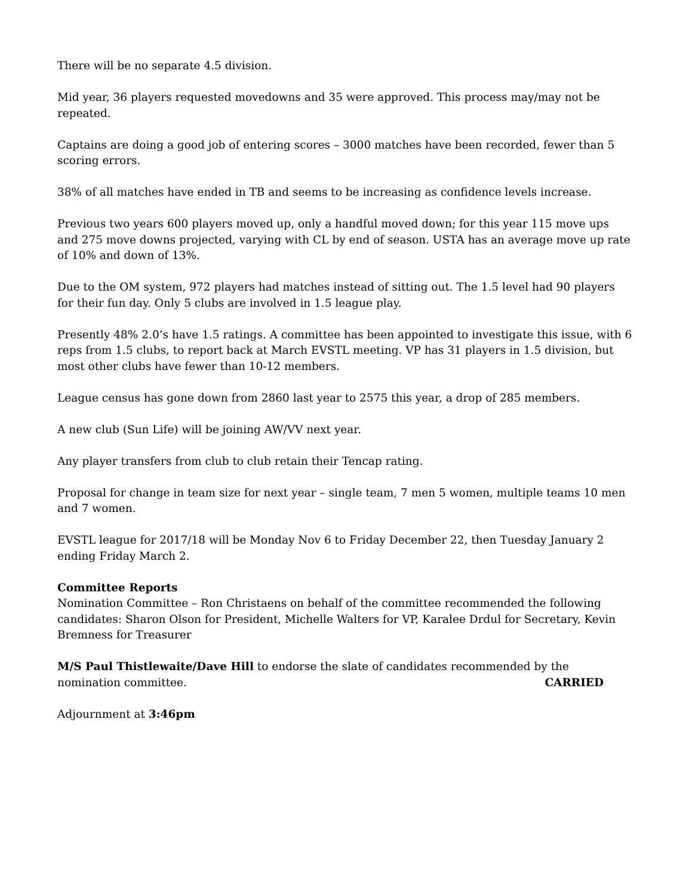There will be no separate 4.5 division.
Mid year, 36 players requested movedowns and 35 were approved. This process may/may not be repeated.
Captains are doing a good job of entering scores – 3000 matches have been recorded, fewer than 5 scoring errors.
38% of all matches have ended in TB and seems to be increasing as confidence levels increase.
Previous two years 600 players moved up, only a handful moved down; for this year 115 move ups and 275 move downs projected, varying with CL by end of season. USTA has an average move up rate of 10% and down of 13%.
Due to the OM system, 972 players had matches instead of sitting out. The 1.5 level had 90 players for their fun day. Only 5 clubs are involved in 1.5 league play.
Presently 48% 2.0’s have 1.5 ratings. A committee has been appointed to investigate this issue, with 6 reps from 1.5 clubs, to report back at March EVSTL meeting. VP has 31 players in 1.5 division, but most other clubs have fewer than 10-12 members.
League census has gone down from 2860 last year to 2575 this year, a drop of 285 members.
A new club (Sun Life) will be joining AW/VV next year.
Any player transfers from club to club retain their Tencap rating.
Proposal for change in team size for next year – single team, 7 men 5 women, multiple teams 10 men and 7 women.
EVSTL league for 2017/18 will be Monday Nov 6 to Friday December 22, then Tuesday January 2 ending Friday March 2.
Committee Reports
Nomination Committee – Ron Christaens on behalf of the committee recommended the following candidates: Sharon Olson for President, Michelle Walters for VP, Karalee Drdul for Secretary, Kevin Bremness for Treasurer
M/S Paul Thistlewaite/Dave Hill to endorse the slate of candidates recommended by the
nomination committee. CARRIED
Adjournment at 3:46pm